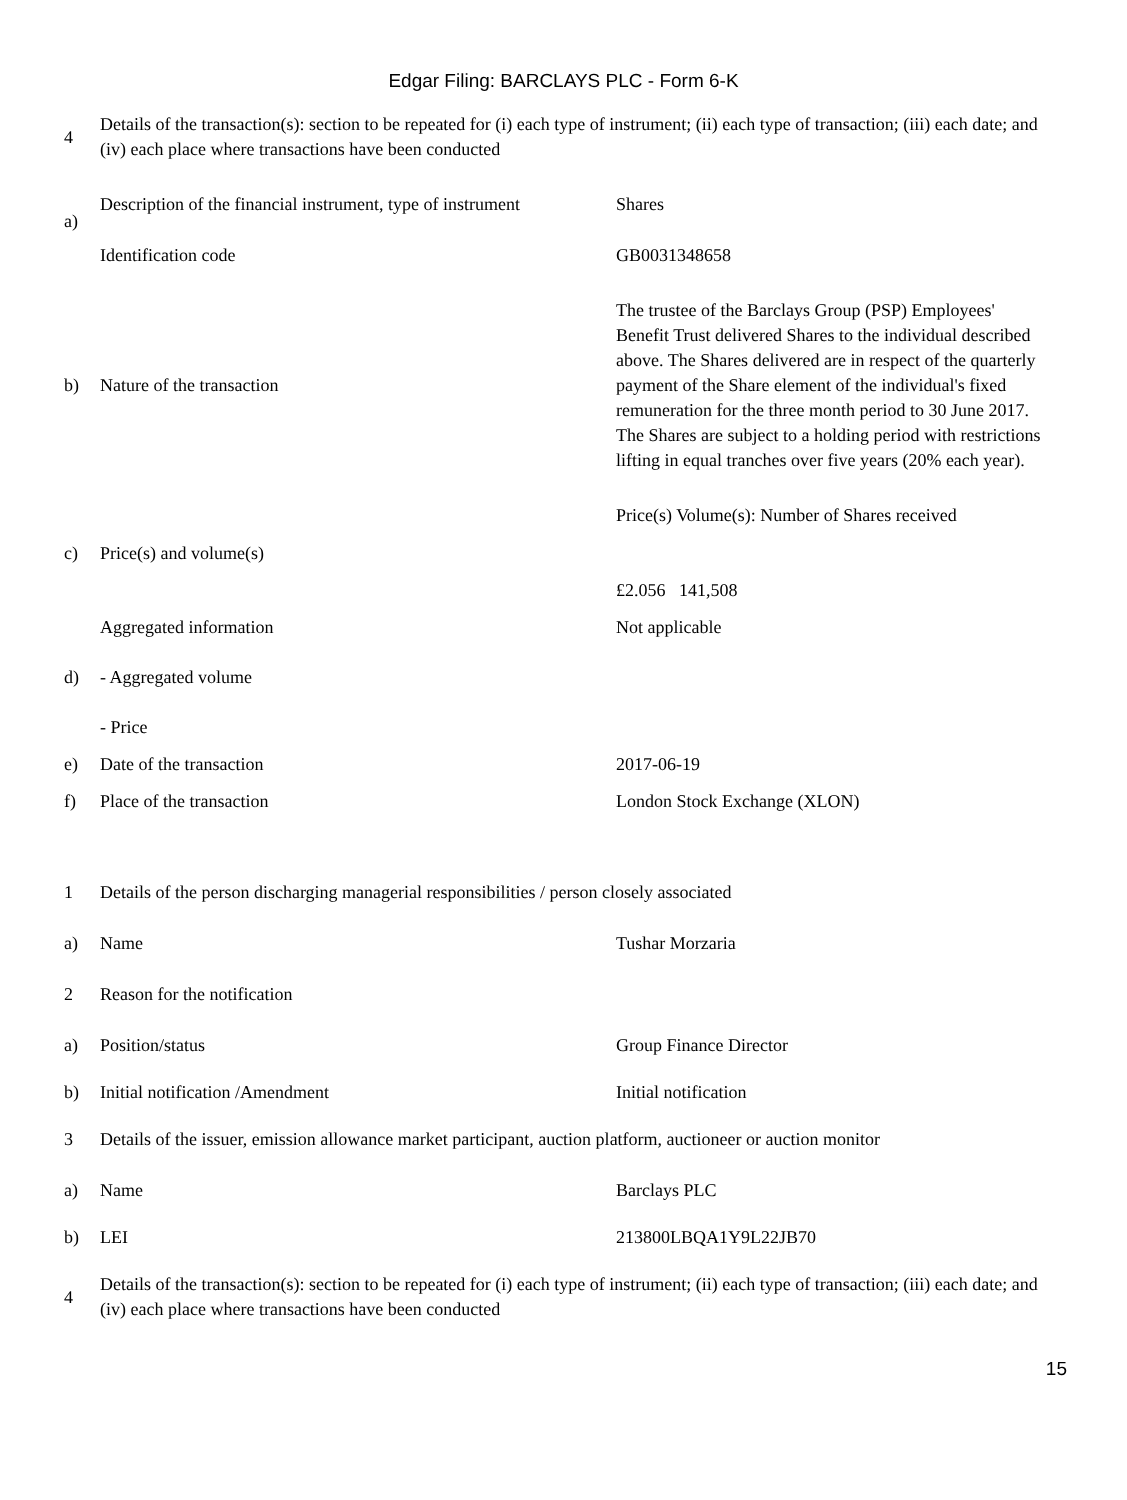Edgar Filing: BARCLAYS PLC - Form 6-K
| 4 | Details of the transaction(s): section to be repeated for (i) each type of instrument; (ii) each type of transaction; (iii) each date; and (iv) each place where transactions have been conducted | |
| a) | Description of the financial instrument, type of instrument | Shares |
| | Identification code | GB0031348658 |
| b) | Nature of the transaction | The trustee of the Barclays Group (PSP) Employees' Benefit Trust delivered Shares to the individual described above. The Shares delivered are in respect of the quarterly payment of the Share element of the individual's fixed remuneration for the three month period to 30 June 2017. The Shares are subject to a holding period with restrictions lifting in equal tranches over five years (20% each year). |
| c) | Price(s) and volume(s) | Price(s) Volume(s): Number of Shares received £2.056 141,508 |
| d) | Aggregated information - Aggregated volume - Price | Not applicable |
| e) | Date of the transaction | 2017-06-19 |
| f) | Place of the transaction | London Stock Exchange (XLON) |
| 1 | Details of the person discharging managerial responsibilities / person closely associated | |
| a) | Name | Tushar Morzaria |
| 2 | Reason for the notification | |
| a) | Position/status | Group Finance Director |
| b) | Initial notification /Amendment | Initial notification |
| 3 | Details of the issuer, emission allowance market participant, auction platform, auctioneer or auction monitor | |
| a) | Name | Barclays PLC |
| b) | LEI | 213800LBQA1Y9L22JB70 |
| 4 | Details of the transaction(s): section to be repeated for (i) each type of instrument; (ii) each type of transaction; (iii) each date; and (iv) each place where transactions have been conducted | |
15